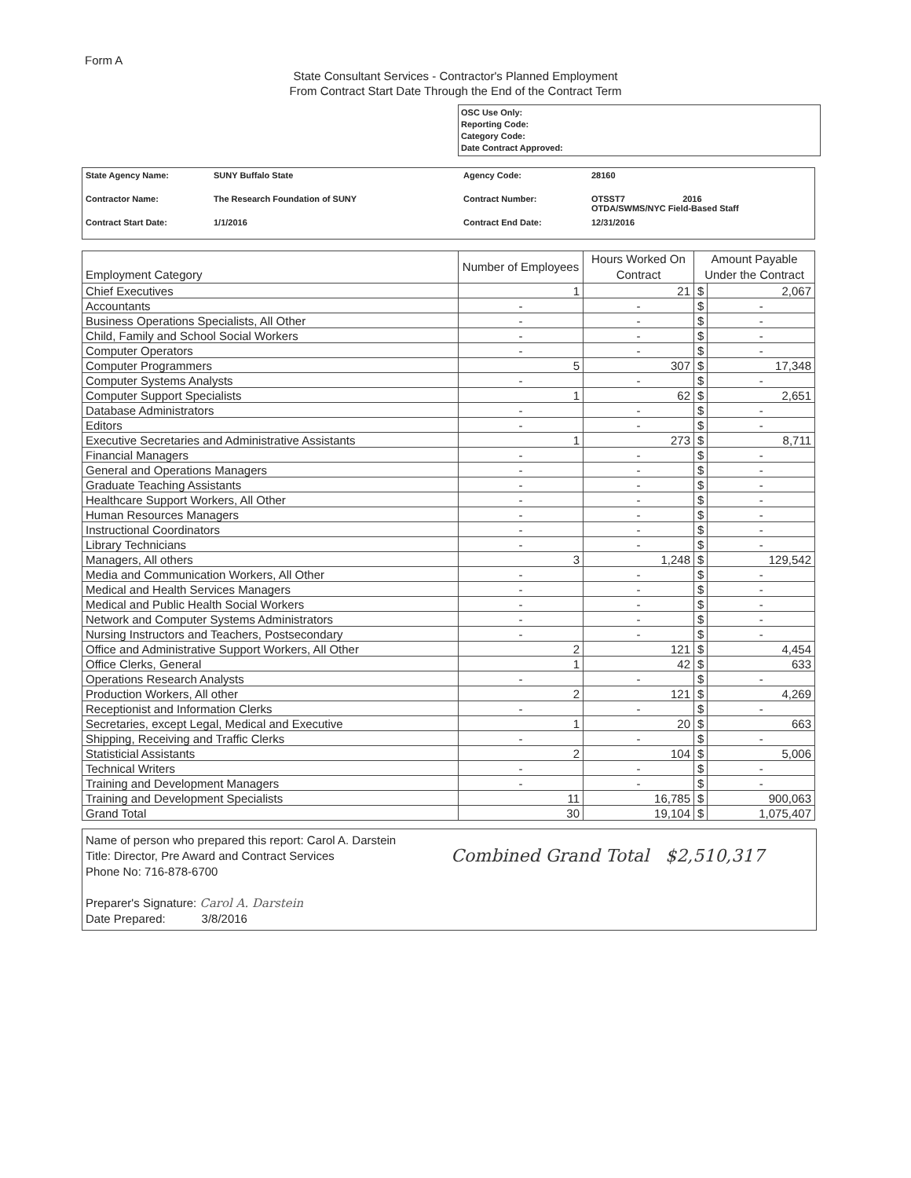Form A
State Consultant Services - Contractor's Planned Employment
From Contract Start Date Through the End of the Contract Term
OSC Use Only:
Reporting Code:
Category Code:
Date Contract Approved:
| State Agency Name: | SUNY Buffalo State | Agency Code: | 28160 |
| Contractor Name: | The Research Foundation of SUNY | Contract Number: | OTSST7 2016 OTDA/SWMS/NYC Field-Based Staff |
| Contract Start Date: | 1/1/2016 | Contract End Date: | 12/31/2016 |
| Employment Category | Number of Employees | Hours Worked On Contract | Amount Payable Under the Contract | |
| --- | --- | --- | --- | --- |
| Chief Executives | 1 | 21 | $ | 2,067 |
| Accountants | - | - | $ | - |
| Business Operations Specialists, All Other | - | - | $ | - |
| Child, Family and School Social Workers | - | - | $ | - |
| Computer Operators | - | - | $ | - |
| Computer Programmers | 5 | 307 | $ | 17,348 |
| Computer Systems Analysts | - | - | $ | - |
| Computer Support Specialists | 1 | 62 | $ | 2,651 |
| Database Administrators | - | - | $ | - |
| Editors | - | - | $ | - |
| Executive Secretaries and Administrative Assistants | 1 | 273 | $ | 8,711 |
| Financial Managers | - | - | $ | - |
| General and Operations Managers | - | - | $ | - |
| Graduate Teaching Assistants | - | - | $ | - |
| Healthcare Support Workers, All Other | - | - | $ | - |
| Human Resources Managers | - | - | $ | - |
| Instructional Coordinators | - | - | $ | - |
| Library Technicians | - | - | $ | - |
| Managers, All others | 3 | 1,248 | $ | 129,542 |
| Media and Communication Workers, All Other | - | - | $ | - |
| Medical and Health Services Managers | - | - | $ | - |
| Medical and Public Health Social Workers | - | - | $ | - |
| Network and Computer Systems Administrators | - | - | $ | - |
| Nursing Instructors and Teachers, Postsecondary | - | - | $ | - |
| Office and Administrative Support Workers, All Other | 2 | 121 | $ | 4,454 |
| Office Clerks, General | 1 | 42 | $ | 633 |
| Operations Research Analysts | - | - | $ | - |
| Production Workers, All other | 2 | 121 | $ | 4,269 |
| Receptionist and Information Clerks | - | - | $ | - |
| Secretaries, except Legal, Medical and Executive | 1 | 20 | $ | 663 |
| Shipping, Receiving and Traffic Clerks | - | - | $ | - |
| Statisticial Assistants | 2 | 104 | $ | 5,006 |
| Technical Writers | - | - | $ | - |
| Training and Development Managers | - | - | $ | - |
| Training and Development Specialists | 11 | 16,785 | $ | 900,063 |
| Grand Total | 30 | 19,104 | $ | 1,075,407 |
Name of person who prepared this report: Carol A. Darstein
Title: Director, Pre Award and Contract Services
Phone No: 716-878-6700
Preparer's Signature: Carol A. Darstein
Date Prepared: 3/8/2016
Combined Grand Total $2,510,317